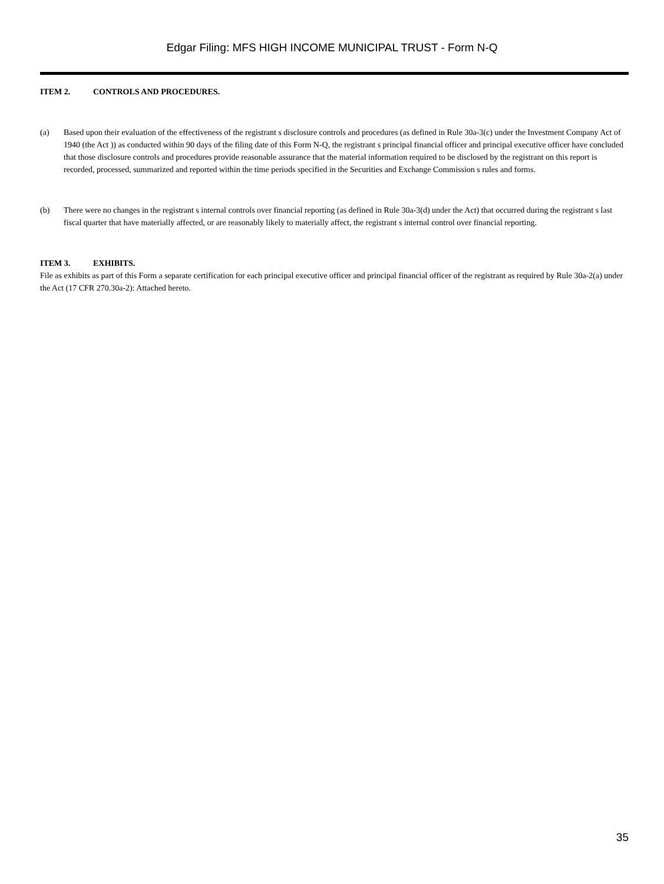Edgar Filing: MFS HIGH INCOME MUNICIPAL TRUST - Form N-Q
ITEM 2. CONTROLS AND PROCEDURES.
(a) Based upon their evaluation of the effectiveness of the registrant s disclosure controls and procedures (as defined in Rule 30a-3(c) under the Investment Company Act of 1940 (the Act )) as conducted within 90 days of the filing date of this Form N-Q, the registrant s principal financial officer and principal executive officer have concluded that those disclosure controls and procedures provide reasonable assurance that the material information required to be disclosed by the registrant on this report is recorded, processed, summarized and reported within the time periods specified in the Securities and Exchange Commission s rules and forms.
(b) There were no changes in the registrant s internal controls over financial reporting (as defined in Rule 30a-3(d) under the Act) that occurred during the registrant s last fiscal quarter that have materially affected, or are reasonably likely to materially affect, the registrant s internal control over financial reporting.
ITEM 3. EXHIBITS.
File as exhibits as part of this Form a separate certification for each principal executive officer and principal financial officer of the registrant as required by Rule 30a-2(a) under the Act (17 CFR 270.30a-2): Attached hereto.
35